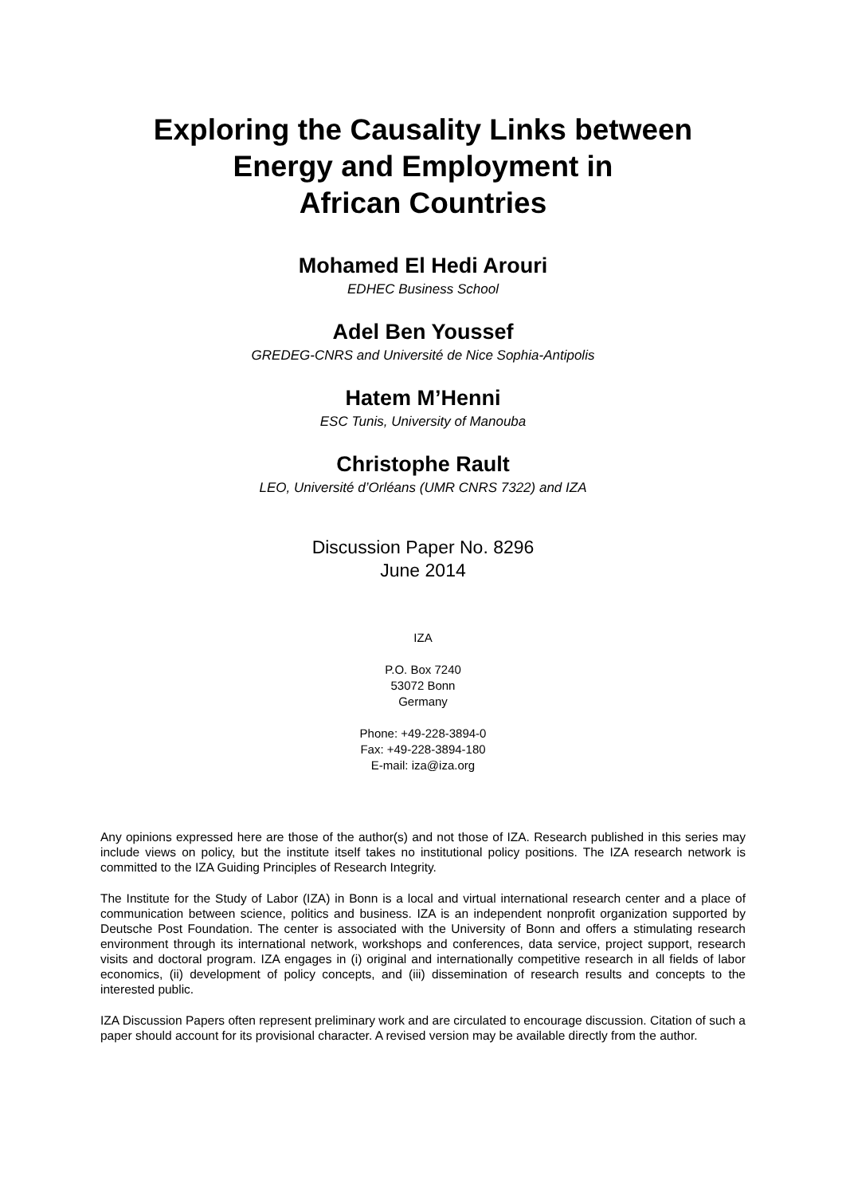Exploring the Causality Links between
Energy and Employment in
African Countries
Mohamed El Hedi Arouri
EDHEC Business School
Adel Ben Youssef
GREDEG-CNRS and Université de Nice Sophia-Antipolis
Hatem M’Henni
ESC Tunis, University of Manouba
Christophe Rault
LEO, Université d’Orléans (UMR CNRS 7322) and IZA
Discussion Paper No. 8296
June 2014
IZA
P.O. Box 7240
53072 Bonn
Germany
Phone: +49-228-3894-0
Fax: +49-228-3894-180
E-mail: iza@iza.org
Any opinions expressed here are those of the author(s) and not those of IZA. Research published in this series may include views on policy, but the institute itself takes no institutional policy positions. The IZA research network is committed to the IZA Guiding Principles of Research Integrity.
The Institute for the Study of Labor (IZA) in Bonn is a local and virtual international research center and a place of communication between science, politics and business. IZA is an independent nonprofit organization supported by Deutsche Post Foundation. The center is associated with the University of Bonn and offers a stimulating research environment through its international network, workshops and conferences, data service, project support, research visits and doctoral program. IZA engages in (i) original and internationally competitive research in all fields of labor economics, (ii) development of policy concepts, and (iii) dissemination of research results and concepts to the interested public.
IZA Discussion Papers often represent preliminary work and are circulated to encourage discussion. Citation of such a paper should account for its provisional character. A revised version may be available directly from the author.